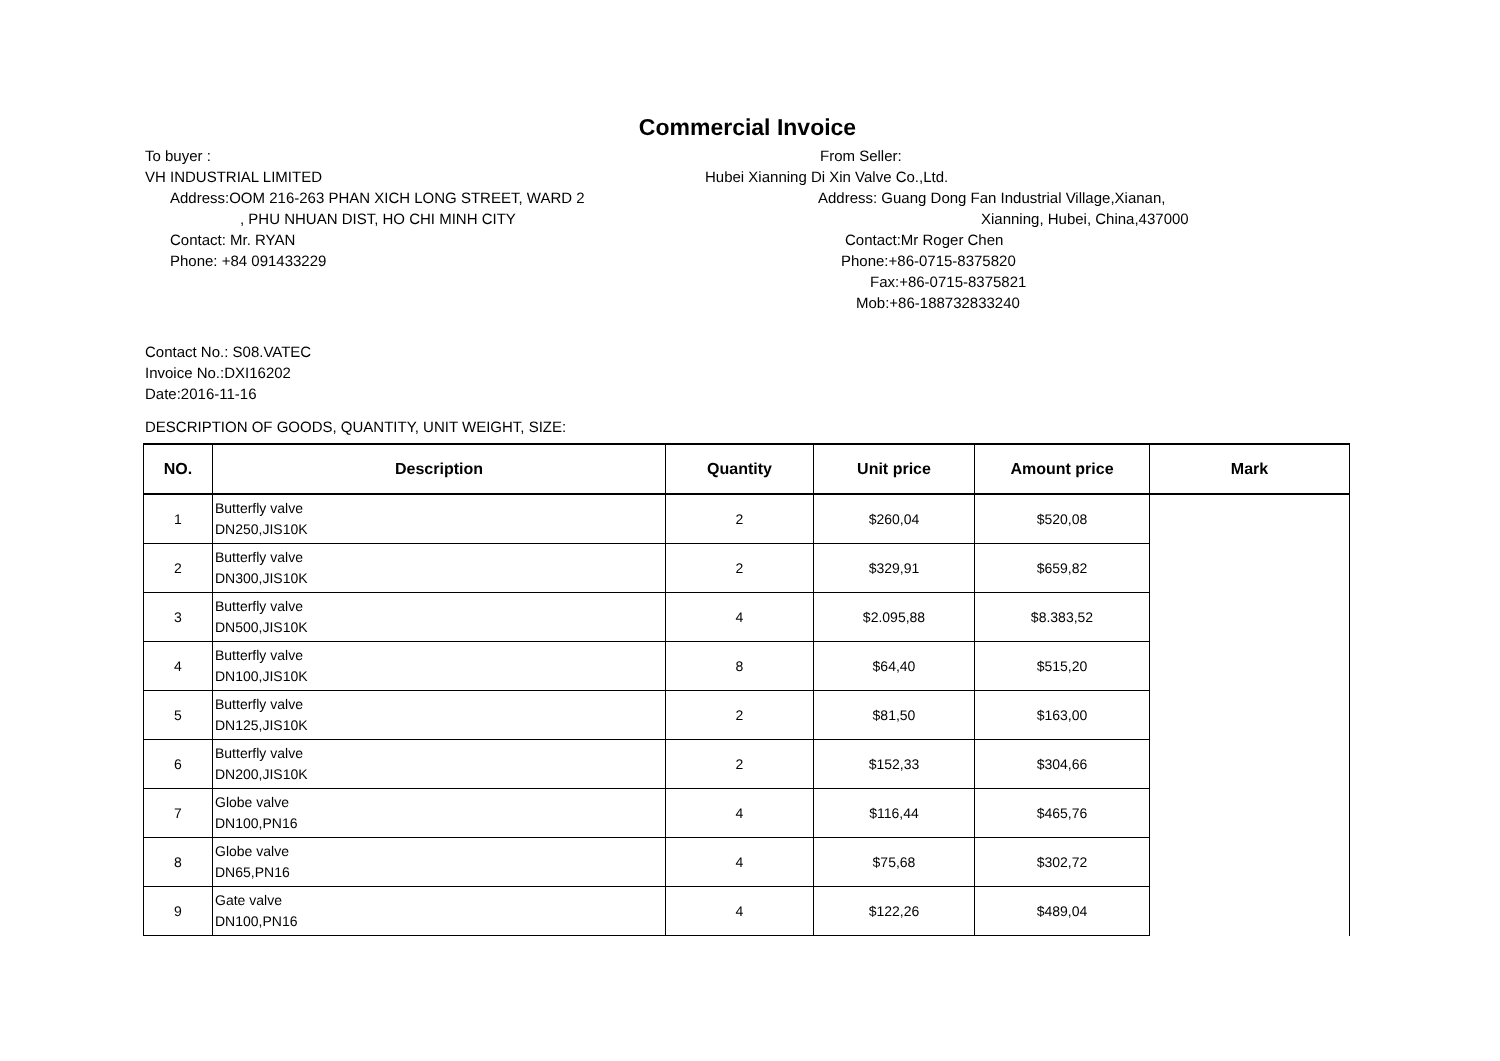Commercial Invoice
To buyer :
VH INDUSTRIAL LIMITED
Address:OOM 216-263 PHAN XICH LONG STREET, WARD 2
, PHU NHUAN DIST, HO CHI MINH CITY
Contact: Mr. RYAN
Phone: +84 091433229
From Seller:
Hubei Xianning Di Xin Valve Co.,Ltd.
Address: Guang Dong Fan Industrial Village,Xianan,
Xianning, Hubei, China,437000
Contact:Mr Roger Chen
Phone:+86-0715-8375820
Fax:+86-0715-8375821
Mob:+86-188732833240
Contact No.: S08.VATEC
Invoice No.:DXI16202
Date:2016-11-16
DESCRIPTION OF GOODS, QUANTITY, UNIT WEIGHT, SIZE:
| NO. | Description | Quantity | Unit price | Amount price | Mark |
| --- | --- | --- | --- | --- | --- |
| 1 | Butterfly valve DN250,JIS10K | 2 | $260,04 | $520,08 | |
| 2 | Butterfly valve DN300,JIS10K | 2 | $329,91 | $659,82 | |
| 3 | Butterfly valve DN500,JIS10K | 4 | $2.095,88 | $8.383,52 | |
| 4 | Butterfly valve DN100,JIS10K | 8 | $64,40 | $515,20 | |
| 5 | Butterfly valve DN125,JIS10K | 2 | $81,50 | $163,00 | |
| 6 | Butterfly valve DN200,JIS10K | 2 | $152,33 | $304,66 | |
| 7 | Globe valve DN100,PN16 | 4 | $116,44 | $465,76 | |
| 8 | Globe valve DN65,PN16 | 4 | $75,68 | $302,72 | |
| 9 | Gate valve DN100,PN16 | 4 | $122,26 | $489,04 | |